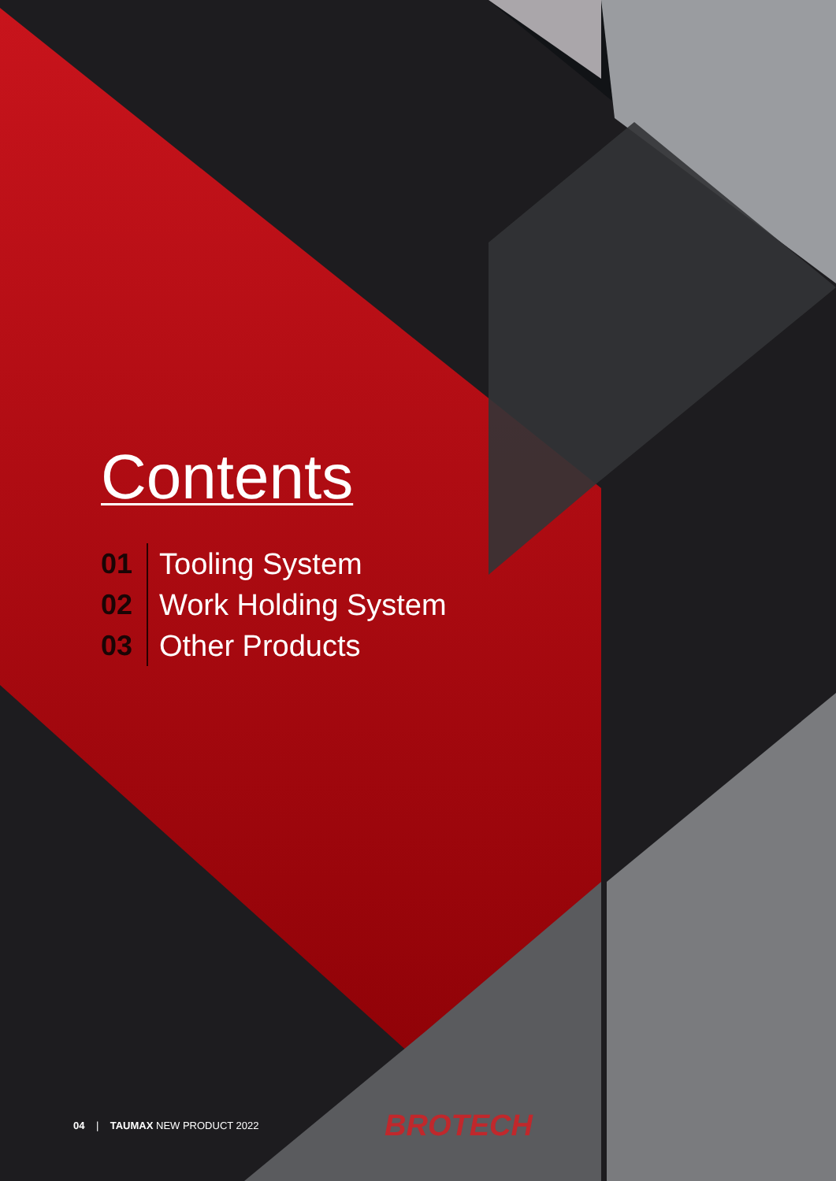Contents
01 Tooling System
02 Work Holding System
03 Other Products
04 | TAUMAX NEW PRODUCT 2022
BROTECH